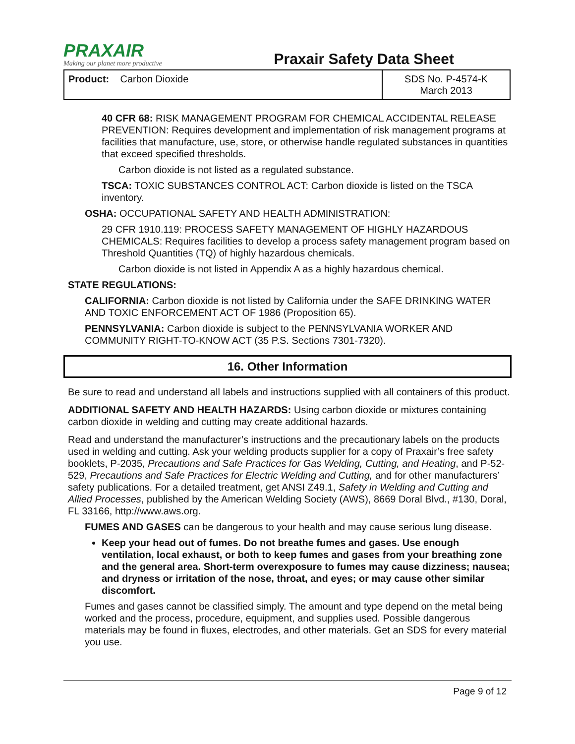PRAXAIR
Making our planet more productive
Praxair Safety Data Sheet
| Product: Carbon Dioxide | SDS No. P-4574-K March 2013 |
40 CFR 68: RISK MANAGEMENT PROGRAM FOR CHEMICAL ACCIDENTAL RELEASE PREVENTION: Requires development and implementation of risk management programs at facilities that manufacture, use, store, or otherwise handle regulated substances in quantities that exceed specified thresholds.
Carbon dioxide is not listed as a regulated substance.
TSCA: TOXIC SUBSTANCES CONTROL ACT: Carbon dioxide is listed on the TSCA inventory.
OSHA: OCCUPATIONAL SAFETY AND HEALTH ADMINISTRATION:
29 CFR 1910.119: PROCESS SAFETY MANAGEMENT OF HIGHLY HAZARDOUS CHEMICALS: Requires facilities to develop a process safety management program based on Threshold Quantities (TQ) of highly hazardous chemicals.
Carbon dioxide is not listed in Appendix A as a highly hazardous chemical.
STATE REGULATIONS:
CALIFORNIA: Carbon dioxide is not listed by California under the SAFE DRINKING WATER AND TOXIC ENFORCEMENT ACT OF 1986 (Proposition 65).
PENNSYLVANIA: Carbon dioxide is subject to the PENNSYLVANIA WORKER AND COMMUNITY RIGHT-TO-KNOW ACT (35 P.S. Sections 7301-7320).
16. Other Information
Be sure to read and understand all labels and instructions supplied with all containers of this product.
ADDITIONAL SAFETY AND HEALTH HAZARDS: Using carbon dioxide or mixtures containing carbon dioxide in welding and cutting may create additional hazards.
Read and understand the manufacturer’s instructions and the precautionary labels on the products used in welding and cutting. Ask your welding products supplier for a copy of Praxair’s free safety booklets, P-2035, Precautions and Safe Practices for Gas Welding, Cutting, and Heating, and P-52-529, Precautions and Safe Practices for Electric Welding and Cutting, and for other manufacturers’ safety publications. For a detailed treatment, get ANSI Z49.1, Safety in Welding and Cutting and Allied Processes, published by the American Welding Society (AWS), 8669 Doral Blvd., #130, Doral, FL 33166, http://www.aws.org.
FUMES AND GASES can be dangerous to your health and may cause serious lung disease.
Keep your head out of fumes. Do not breathe fumes and gases. Use enough ventilation, local exhaust, or both to keep fumes and gases from your breathing zone and the general area. Short-term overexposure to fumes may cause dizziness; nausea; and dryness or irritation of the nose, throat, and eyes; or may cause other similar discomfort.
Fumes and gases cannot be classified simply. The amount and type depend on the metal being worked and the process, procedure, equipment, and supplies used. Possible dangerous materials may be found in fluxes, electrodes, and other materials. Get an SDS for every material you use.
Page 9 of 12